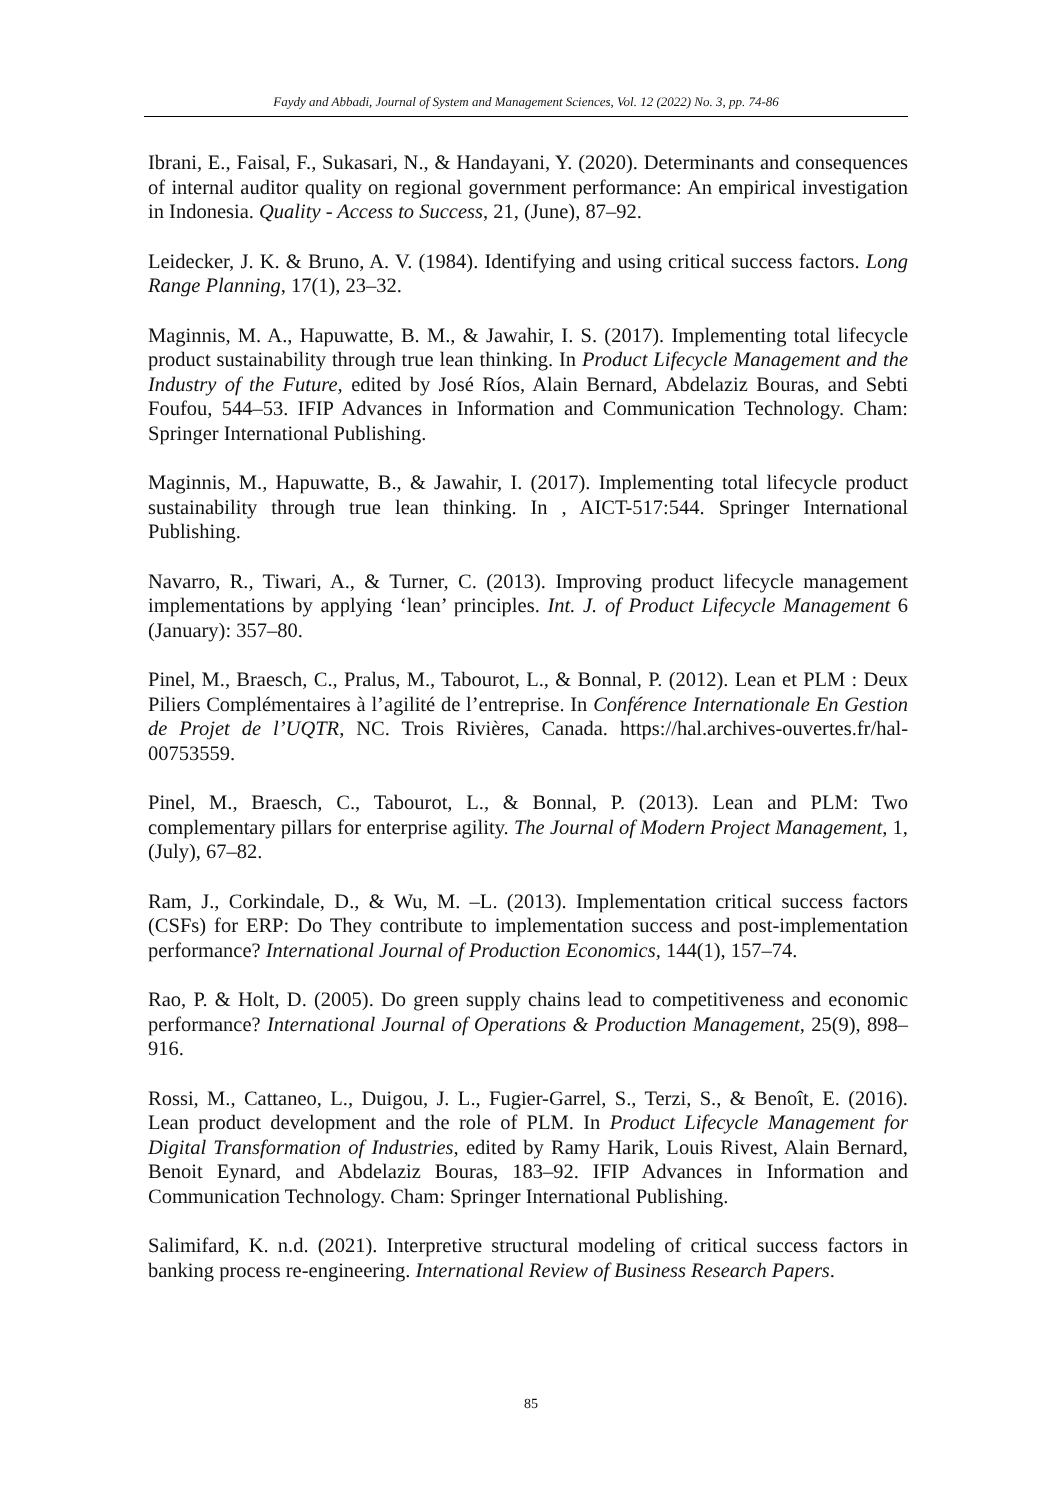Faydy and Abbadi, Journal of System and Management Sciences, Vol. 12 (2022) No. 3, pp. 74-86
Ibrani, E., Faisal, F., Sukasari, N., & Handayani, Y. (2020). Determinants and consequences of internal auditor quality on regional government performance: An empirical investigation in Indonesia. Quality - Access to Success, 21, (June), 87–92.
Leidecker, J. K. & Bruno, A. V. (1984). Identifying and using critical success factors. Long Range Planning, 17(1), 23–32.
Maginnis, M. A., Hapuwatte, B. M., & Jawahir, I. S. (2017). Implementing total lifecycle product sustainability through true lean thinking. In Product Lifecycle Management and the Industry of the Future, edited by José Ríos, Alain Bernard, Abdelaziz Bouras, and Sebti Foufou, 544–53. IFIP Advances in Information and Communication Technology. Cham: Springer International Publishing.
Maginnis, M., Hapuwatte, B., & Jawahir, I. (2017). Implementing total lifecycle product sustainability through true lean thinking. In , AICT-517:544. Springer International Publishing.
Navarro, R., Tiwari, A., & Turner, C. (2013). Improving product lifecycle management implementations by applying ‘lean’ principles. Int. J. of Product Lifecycle Management 6 (January): 357–80.
Pinel, M., Braesch, C., Pralus, M., Tabourot, L., & Bonnal, P. (2012). Lean et PLM : Deux Piliers Complémentaires à l’agilité de l’entreprise. In Conférence Internationale En Gestion de Projet de l’UQTR, NC. Trois Rivières, Canada. https://hal.archives-ouvertes.fr/hal-00753559.
Pinel, M., Braesch, C., Tabourot, L., & Bonnal, P. (2013). Lean and PLM: Two complementary pillars for enterprise agility. The Journal of Modern Project Management, 1, (July), 67–82.
Ram, J., Corkindale, D., & Wu, M. –L. (2013). Implementation critical success factors (CSFs) for ERP: Do They contribute to implementation success and post-implementation performance? International Journal of Production Economics, 144(1), 157–74.
Rao, P. & Holt, D. (2005). Do green supply chains lead to competitiveness and economic performance? International Journal of Operations & Production Management, 25(9), 898–916.
Rossi, M., Cattaneo, L., Duigou, J. L., Fugier-Garrel, S., Terzi, S., & Benoît, E. (2016). Lean product development and the role of PLM. In Product Lifecycle Management for Digital Transformation of Industries, edited by Ramy Harik, Louis Rivest, Alain Bernard, Benoit Eynard, and Abdelaziz Bouras, 183–92. IFIP Advances in Information and Communication Technology. Cham: Springer International Publishing.
Salimifard, K. n.d. (2021). Interpretive structural modeling of critical success factors in banking process re-engineering. International Review of Business Research Papers.
85